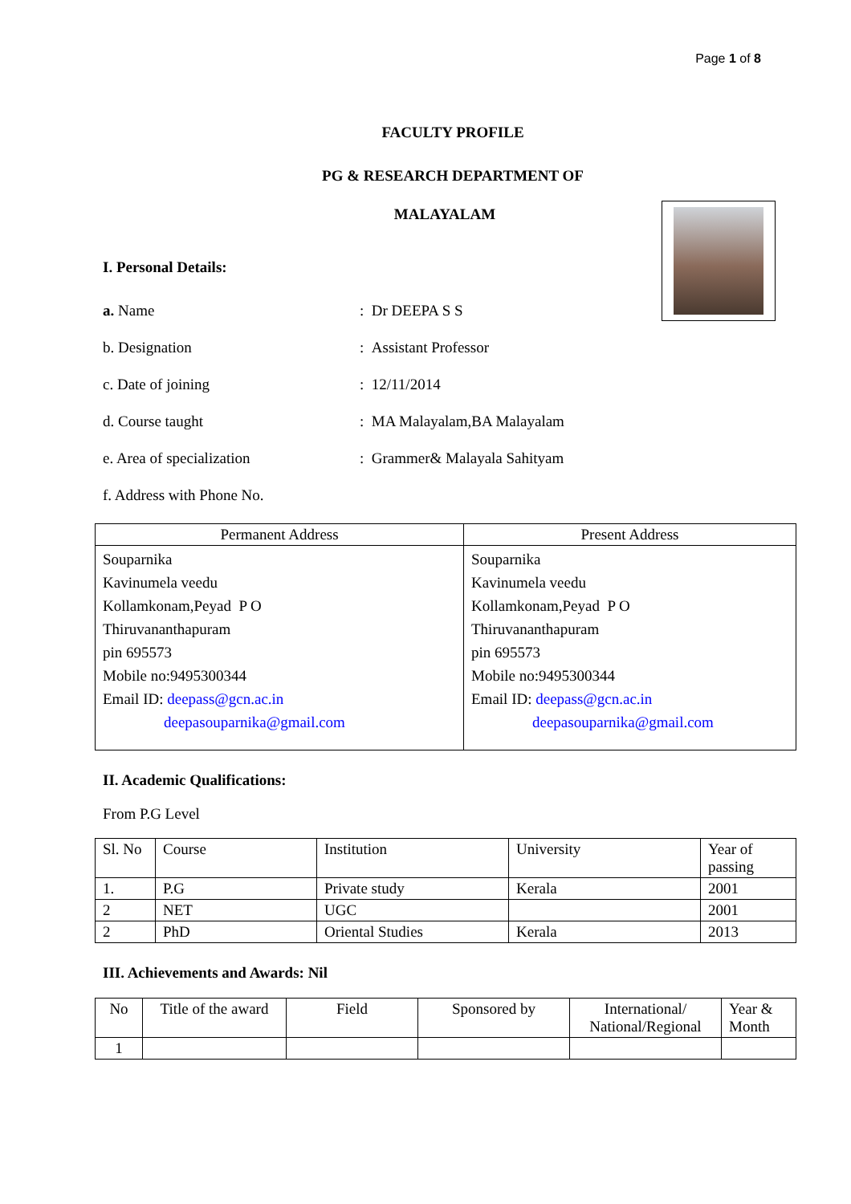Page 1 of 8
FACULTY PROFILE
PG & RESEARCH DEPARTMENT OF
MALAYALAM
I. Personal Details:
a. Name: Dr DEEPA S S
b. Designation: Assistant Professor
c. Date of joining: 12/11/2014
d. Course taught: MA Malayalam,BA Malayalam
e. Area of specialization: Grammer& Malayala Sahityam
f. Address with Phone No.
| Permanent Address | Present Address |
| --- | --- |
| Souparnika Kavinumela veedu Kollamkonam,Peyad P O Thiruvananthapuram pin 695573 Mobile no:9495300344 Email ID: deepass@gcn.ac.in deepasouparnika@gmail.com | Souparnika Kavinumela veedu Kollamkonam,Peyad P O Thiruvananthapuram pin 695573 Mobile no:9495300344 Email ID: deepass@gcn.ac.in deepasouparnika@gmail.com |
II. Academic Qualifications:
From P.G Level
| Sl. No | Course | Institution | University | Year of passing |
| --- | --- | --- | --- | --- |
| 1. | P.G | Private study | Kerala | 2001 |
| 2 | NET | UGC | | 2001 |
| 2 | PhD | Oriental Studies | Kerala | 2013 |
III. Achievements and Awards: Nil
| No | Title of the award | Field | Sponsored by | International/ National/Regional | Year & Month |
| --- | --- | --- | --- | --- | --- |
| 1 | | | | | |